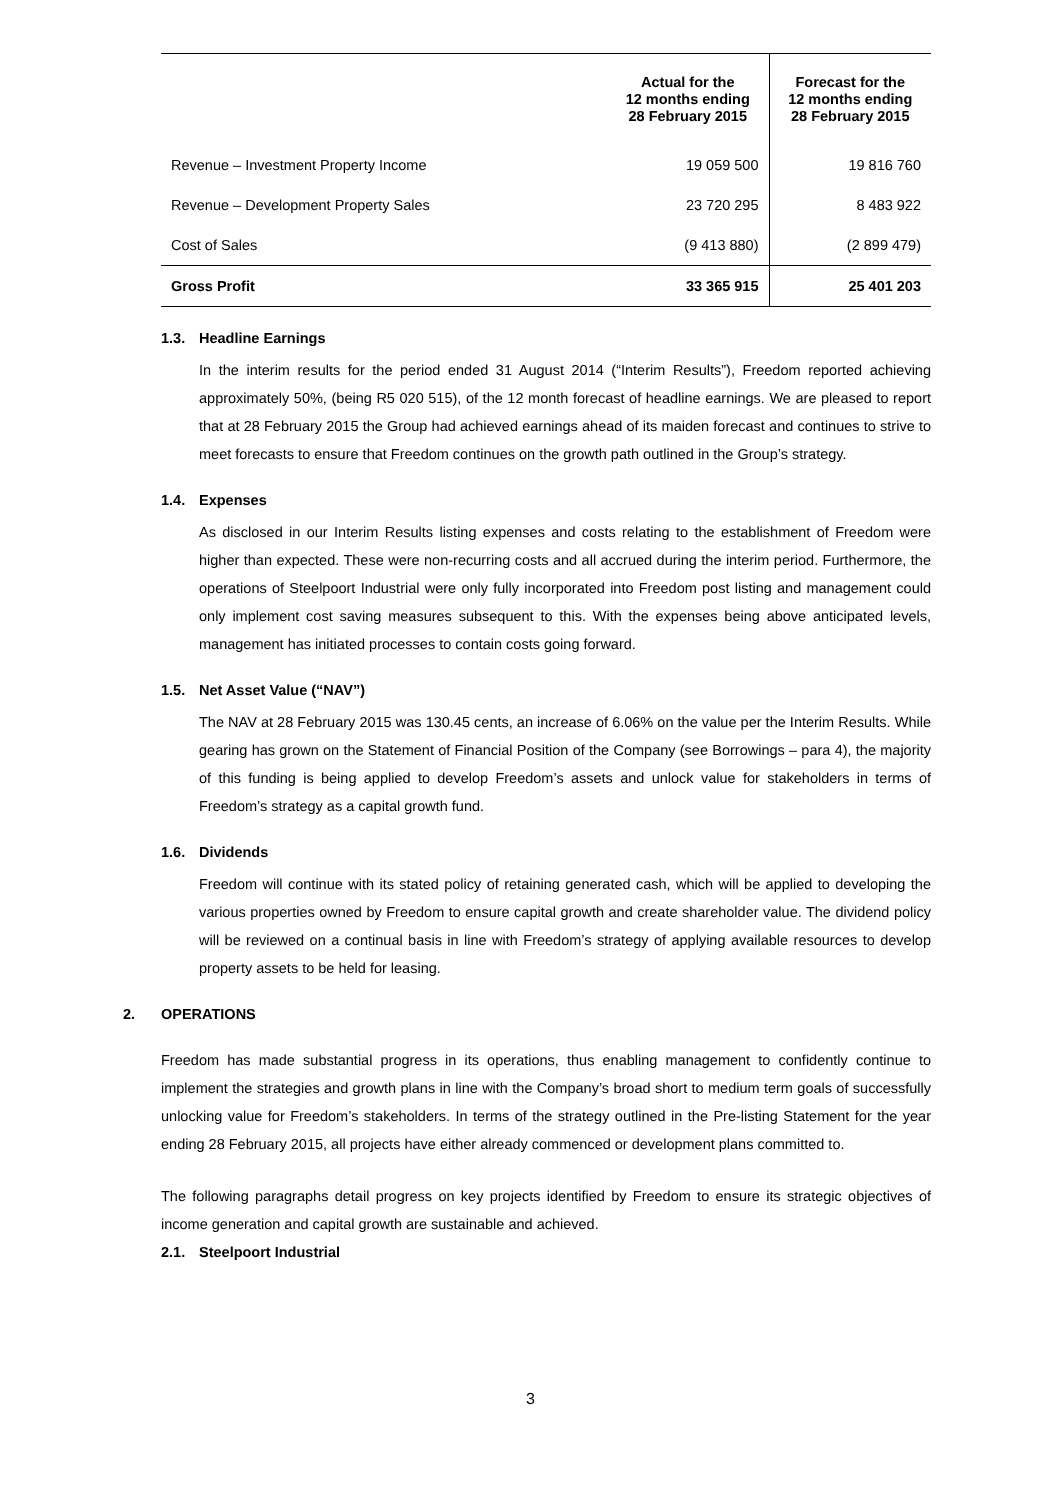| | Actual for the 12 months ending 28 February 2015 | Forecast for the 12 months ending 28 February 2015 |
| --- | --- | --- |
| Revenue – Investment Property Income | 19 059 500 | 19 816 760 |
| Revenue – Development Property Sales | 23 720 295 | 8 483 922 |
| Cost of Sales | (9 413 880) | (2 899 479) |
| Gross Profit | 33 365 915 | 25 401 203 |
1.3. Headline Earnings
In the interim results for the period ended 31 August 2014 (“Interim Results”), Freedom reported achieving approximately 50%, (being R5 020 515), of the 12 month forecast of headline earnings. We are pleased to report that at 28 February 2015 the Group had achieved earnings ahead of its maiden forecast and continues to strive to meet forecasts to ensure that Freedom continues on the growth path outlined in the Group’s strategy.
1.4. Expenses
As disclosed in our Interim Results listing expenses and costs relating to the establishment of Freedom were higher than expected. These were non-recurring costs and all accrued during the interim period. Furthermore, the operations of Steelpoort Industrial were only fully incorporated into Freedom post listing and management could only implement cost saving measures subsequent to this. With the expenses being above anticipated levels, management has initiated processes to contain costs going forward.
1.5. Net Asset Value (“NAV”)
The NAV at 28 February 2015 was 130.45 cents, an increase of 6.06% on the value per the Interim Results. While gearing has grown on the Statement of Financial Position of the Company (see Borrowings – para 4), the majority of this funding is being applied to develop Freedom’s assets and unlock value for stakeholders in terms of Freedom’s strategy as a capital growth fund.
1.6. Dividends
Freedom will continue with its stated policy of retaining generated cash, which will be applied to developing the various properties owned by Freedom to ensure capital growth and create shareholder value. The dividend policy will be reviewed on a continual basis in line with Freedom’s strategy of applying available resources to develop property assets to be held for leasing.
2. OPERATIONS
Freedom has made substantial progress in its operations, thus enabling management to confidently continue to implement the strategies and growth plans in line with the Company’s broad short to medium term goals of successfully unlocking value for Freedom’s stakeholders. In terms of the strategy outlined in the Pre-listing Statement for the year ending 28 February 2015, all projects have either already commenced or development plans committed to.
The following paragraphs detail progress on key projects identified by Freedom to ensure its strategic objectives of income generation and capital growth are sustainable and achieved.
2.1. Steelpoort Industrial
3